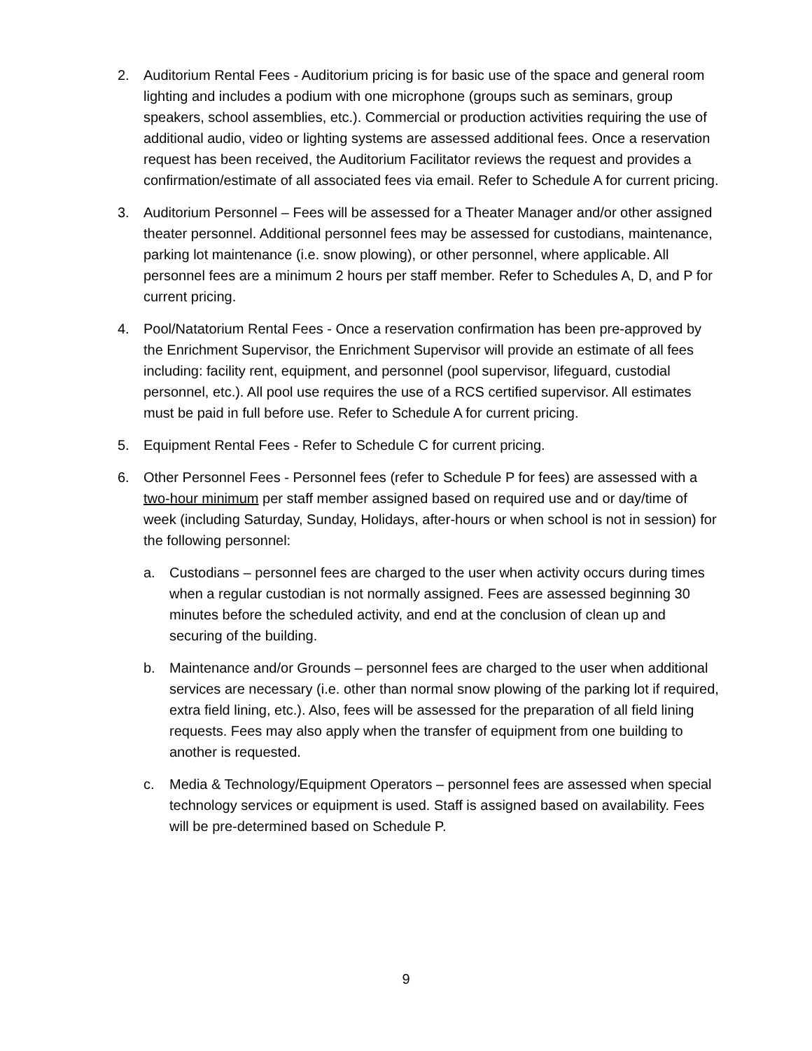2. Auditorium Rental Fees - Auditorium pricing is for basic use of the space and general room lighting and includes a podium with one microphone (groups such as seminars, group speakers, school assemblies, etc.). Commercial or production activities requiring the use of additional audio, video or lighting systems are assessed additional fees. Once a reservation request has been received, the Auditorium Facilitator reviews the request and provides a confirmation/estimate of all associated fees via email. Refer to Schedule A for current pricing.
3. Auditorium Personnel – Fees will be assessed for a Theater Manager and/or other assigned theater personnel. Additional personnel fees may be assessed for custodians, maintenance, parking lot maintenance (i.e. snow plowing), or other personnel, where applicable. All personnel fees are a minimum 2 hours per staff member. Refer to Schedules A, D, and P for current pricing.
4. Pool/Natatorium Rental Fees - Once a reservation confirmation has been pre-approved by the Enrichment Supervisor, the Enrichment Supervisor will provide an estimate of all fees including: facility rent, equipment, and personnel (pool supervisor, lifeguard, custodial personnel, etc.). All pool use requires the use of a RCS certified supervisor. All estimates must be paid in full before use. Refer to Schedule A for current pricing.
5. Equipment Rental Fees - Refer to Schedule C for current pricing.
6. Other Personnel Fees - Personnel fees (refer to Schedule P for fees) are assessed with a two-hour minimum per staff member assigned based on required use and or day/time of week (including Saturday, Sunday, Holidays, after-hours or when school is not in session) for the following personnel:
a. Custodians – personnel fees are charged to the user when activity occurs during times when a regular custodian is not normally assigned. Fees are assessed beginning 30 minutes before the scheduled activity, and end at the conclusion of clean up and securing of the building.
b. Maintenance and/or Grounds – personnel fees are charged to the user when additional services are necessary (i.e. other than normal snow plowing of the parking lot if required, extra field lining, etc.). Also, fees will be assessed for the preparation of all field lining requests. Fees may also apply when the transfer of equipment from one building to another is requested.
c. Media & Technology/Equipment Operators – personnel fees are assessed when special technology services or equipment is used. Staff is assigned based on availability. Fees will be pre-determined based on Schedule P.
9